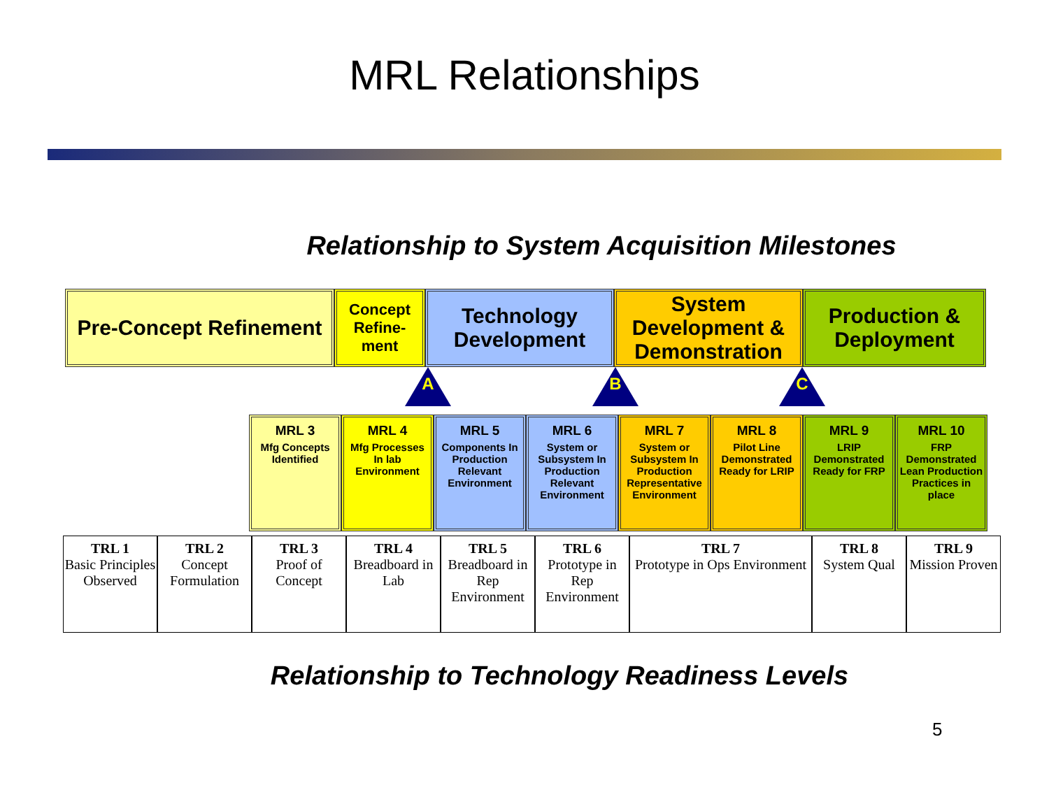MRL Relationships
Relationship to System Acquisition Milestones
| Pre-Concept Refinement | Concept Refine-ment | Technology Development | System Development & Demonstration | Production & Deployment |
A B C
| MRL 3 Mfg Concepts Identified | MRL 4 Mfg Processes In lab Environment | MRL 5 Components In Production Relevant Environment | MRL 6 System or Subsystem In Production Relevant Environment | MRL 7 System or Subsystem In Production Representative Environment | MRL 8 Pilot Line Demonstrated Ready for LRIP | MRL 9 LRIP Demonstrated Ready for FRP | MRL 10 FRP Demonstrated Lean Production Practices in place |
| TRL 1 Basic Principles Observed | TRL 2 Concept Formulation | TRL 3 Proof of Concept | TRL 4 Breadboard in Lab | TRL 5 Breadboard in Rep Environment | TRL 6 Prototype in Rep Environment | TRL 7 Prototype in Ops Environment | TRL 8 System Qual | TRL 9 Mission Proven |
Relationship to Technology Readiness Levels
5